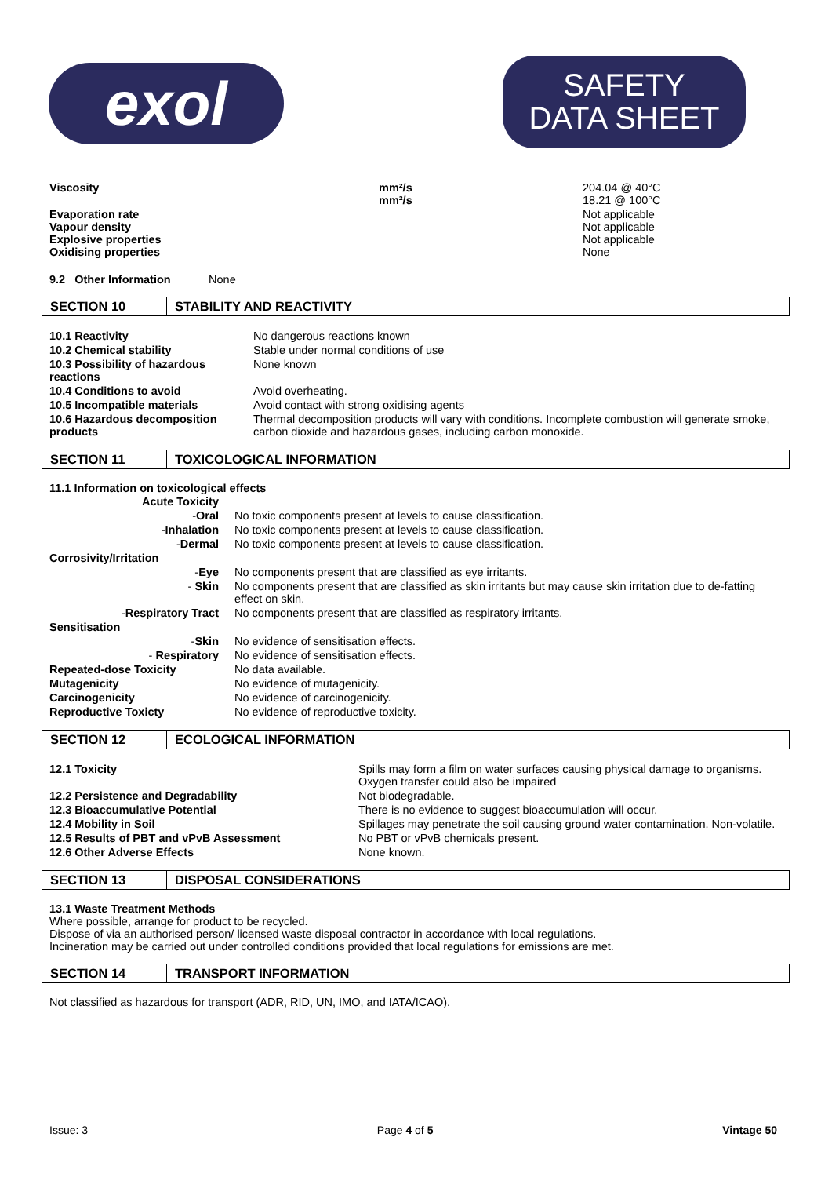exol
SAFETY
DATA SHEET
| Viscosity | mm²/s mm²/s | 204.04 @ 40°C 18.21 @ 100°C |
| Evaporation rate Vapour density Explosive properties Oxidising properties | | Not applicable Not applicable Not applicable None |
9.2 Other Information None
SECTION 10 STABILITY AND REACTIVITY
| 10.1 Reactivity | No dangerous reactions known |
| 10.2 Chemical stability | Stable under normal conditions of use |
| 10.3 Possibility of hazardous reactions | None known |
| 10.4 Conditions to avoid | Avoid overheating. |
| 10.5 Incompatible materials | Avoid contact with strong oxidising agents |
| 10.6 Hazardous decomposition products | Thermal decomposition products will vary with conditions. Incomplete combustion will generate smoke, carbon dioxide and hazardous gases, including carbon monoxide. |
SECTION 11 TOXICOLOGICAL INFORMATION
11.1 Information on toxicological effects
| Acute Toxicity | |
| - Oral | No toxic components present at levels to cause classification. |
| - Inhalation | No toxic components present at levels to cause classification. |
| - Dermal | No toxic components present at levels to cause classification. |
| Corrosivity/Irritation | |
| - Eye | No components present that are classified as eye irritants. |
| - Skin | No components present that are classified as skin irritants but may cause skin irritation due to de-fatting effect on skin. |
| - Respiratory Tract | No components present that are classified as respiratory irritants. |
| Sensitisation | |
| - Skin | No evidence of sensitisation effects. |
| - Respiratory | No evidence of sensitisation effects. |
| Repeated-dose Toxicity | No data available. |
| Mutagenicity | No evidence of mutagenicity. |
| Carcinogenicity | No evidence of carcinogenicity. |
| Reproductive Toxicty | No evidence of reproductive toxicity. |
SECTION 12 ECOLOGICAL INFORMATION
| 12.1 Toxicity | Spills may form a film on water surfaces causing physical damage to organisms. Oxygen transfer could also be impaired |
| 12.2 Persistence and Degradability | Not biodegradable. |
| 12.3 Bioaccumulative Potential | There is no evidence to suggest bioaccumulation will occur. |
| 12.4 Mobility in Soil | Spillages may penetrate the soil causing ground water contamination. Non-volatile. |
| 12.5 Results of PBT and vPvB Assessment | No PBT or vPvB chemicals present. |
| 12.6 Other Adverse Effects | None known. |
SECTION 13 DISPOSAL CONSIDERATIONS
13.1 Waste Treatment Methods
Where possible, arrange for product to be recycled.
Dispose of via an authorised person/ licensed waste disposal contractor in accordance with local regulations.
Incineration may be carried out under controlled conditions provided that local regulations for emissions are met.
SECTION 14 TRANSPORT INFORMATION
Not classified as hazardous for transport (ADR, RID, UN, IMO, and IATA/ICAO).
Issue: 3 Page 4 of 5 Vintage 50